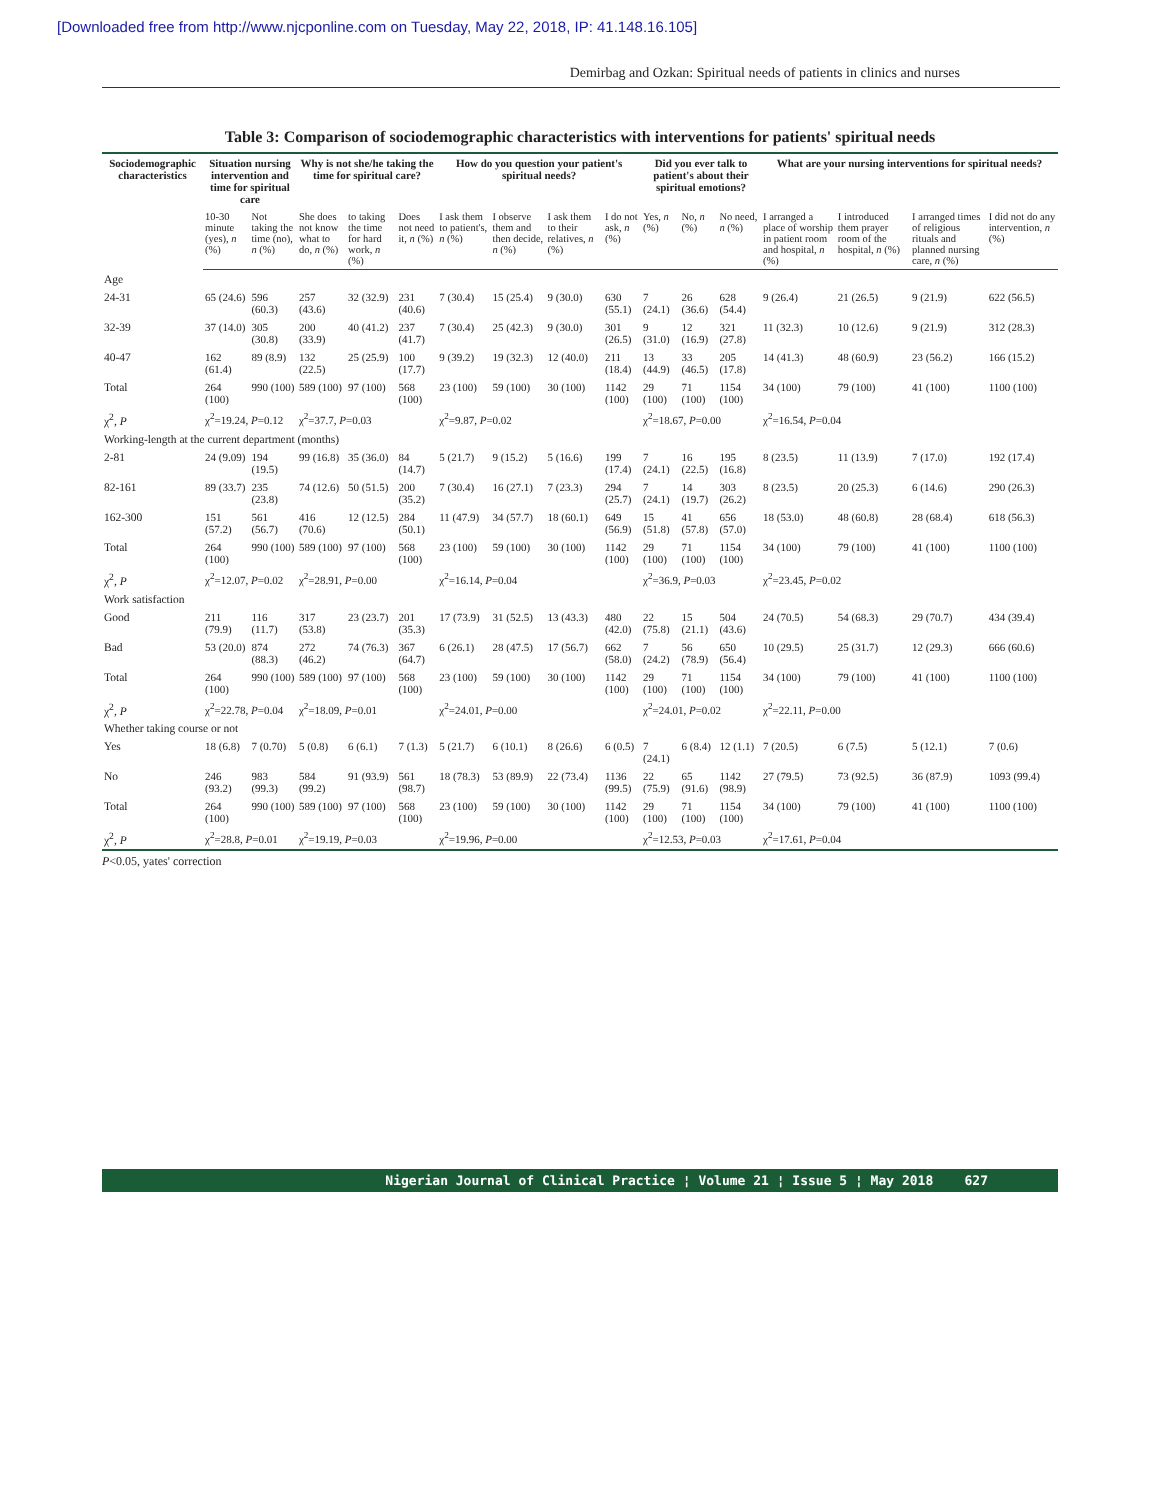[Downloaded free from http://www.njcponline.com on Tuesday, May 22, 2018, IP: 41.148.16.105]
Demirbag and Ozkan: Spiritual needs of patients in clinics and nurses
Table 3: Comparison of sociodemographic characteristics with interventions for patients' spiritual needs
| Sociodemographic characteristics | Situation nursing intervention and time for spiritual care | | Why is not she/he taking the time for spiritual care? | | | How do you question your patient's spiritual needs? | | | | Did you ever talk to patient's about their spiritual emotions? | | | What are your nursing interventions for spiritual needs? | | | |
| --- | --- | --- | --- | --- | --- | --- | --- | --- | --- | --- | --- | --- | --- | --- | --- | --- |
| | 10-30 minute (yes), n (%) | Not taking the time (no), n (%) | She does not know what to do, n (%) | to taking the time for hard work, n (%) | Does not need it, n (%) | I ask them to patient's, n (%) | I observe them and then decide, n (%) | I ask them to their relatives, n (%) | I do not ask, n (%) | Yes, n (%) | No, n (%) | No need, n (%) | I arranged a place of worship in patient room and hospital, n (%) | I introduced them prayer room of the hospital, n (%) | I arranged times of religious rituals and planned nursing care, n (%) | I did not do any intervention, n (%) |
| Age | | | | | | | | | | | | | | | | |
| 24-31 | 65 (24.6) | 596 (60.3) | 257 (43.6) | 32 (32.9) | 231 (40.6) | 7 (30.4) | 15 (25.4) | 9 (30.0) | 630 (55.1) | 7 (24.1) | 26 (36.6) | 628 (54.4) | 9 (26.4) | 21 (26.5) | 9 (21.9) | 622 (56.5) |
| 32-39 | 37 (14.0) | 305 (30.8) | 200 (33.9) | 40 (41.2) | 237 (41.7) | 7 (30.4) | 25 (42.3) | 9 (30.0) | 301 (26.5) | 9 (31.0) | 12 (16.9) | 321 (27.8) | 11 (32.3) | 10 (12.6) | 9 (21.9) | 312 (28.3) |
| 40-47 | 162 (61.4) | 89 (8.9) | 132 (22.5) | 25 (25.9) | 100 (17.7) | 9 (39.2) | 19 (32.3) | 12 (40.0) | 211 (18.4) | 13 (44.9) | 33 (46.5) | 205 (17.8) | 14 (41.3) | 48 (60.9) | 23 (56.2) | 166 (15.2) |
| Total | 264 (100) | 990 (100) | 589 (100) | 97 (100) | 568 (100) | 23 (100) | 59 (100) | 30 (100) | 1142 (100) | 29 (100) | 71 (100) | 1154 (100) | 34 (100) | 79 (100) | 41 (100) | 1100 (100) |
| χ<sup>2</sup>, P | χ<sup>2</sup>=19.24, P =0.12 | | χ<sup>2</sup>=37.7, P =0.03 | | | χ<sup>2</sup>=9.87, P =0.02 | | | | χ<sup>2</sup>=18.67, P =0.00 | | | χ<sup>2</sup>=16.54, P =0.04 | | | |
| Working-length at the current department (months) | | | | | | | | | | | | | | | | |
| 2-81 | 24 (9.09) | 194 (19.5) | 99 (16.8) | 35 (36.0) | 84 (14.7) | 5 (21.7) | 9 (15.2) | 5 (16.6) | 199 (17.4) | 7 (24.1) | 16 (22.5) | 195 (16.8) | 8 (23.5) | 11 (13.9) | 7 (17.0) | 192 (17.4) |
| 82-161 | 89 (33.7) | 235 (23.8) | 74 (12.6) | 50 (51.5) | 200 (35.2) | 7 (30.4) | 16 (27.1) | 7 (23.3) | 294 (25.7) | 7 (24.1) | 14 (19.7) | 303 (26.2) | 8 (23.5) | 20 (25.3) | 6 (14.6) | 290 (26.3) |
| 162-300 | 151 (57.2) | 561 (56.7) | 416 (70.6) | 12 (12.5) | 284 (50.1) | 11 (47.9) | 34 (57.7) | 18 (60.1) | 649 (56.9) | 15 (51.8) | 41 (57.8) | 656 (57.0) | 18 (53.0) | 48 (60.8) | 28 (68.4) | 618 (56.3) |
| Total | 264 (100) | 990 (100) | 589 (100) | 97 (100) | 568 (100) | 23 (100) | 59 (100) | 30 (100) | 1142 (100) | 29 (100) | 71 (100) | 1154 (100) | 34 (100) | 79 (100) | 41 (100) | 1100 (100) |
| χ<sup>2</sup>, P | χ<sup>2</sup>=12.07, P =0.02 | | χ<sup>2</sup>=28.91, P =0.00 | | | χ<sup>2</sup>=16.14, P =0.04 | | | | χ<sup>2</sup>=36.9, P =0.03 | | | χ<sup>2</sup>=23.45, P =0.02 | | | |
| Work satisfaction | | | | | | | | | | | | | | | | |
| Good | 211 (79.9) | 116 (11.7) | 317 (53.8) | 23 (23.7) | 201 (35.3) | 17 (73.9) | 31 (52.5) | 13 (43.3) | 480 (42.0) | 22 (75.8) | 15 (21.1) | 504 (43.6) | 24 (70.5) | 54 (68.3) | 29 (70.7) | 434 (39.4) |
| Bad | 53 (20.0) | 874 (88.3) | 272 (46.2) | 74 (76.3) | 367 (64.7) | 6 (26.1) | 28 (47.5) | 17 (56.7) | 662 (58.0) | 7 (24.2) | 56 (78.9) | 650 (56.4) | 10 (29.5) | 25 (31.7) | 12 (29.3) | 666 (60.6) |
| Total | 264 (100) | 990 (100) | 589 (100) | 97 (100) | 568 (100) | 23 (100) | 59 (100) | 30 (100) | 1142 (100) | 29 (100) | 71 (100) | 1154 (100) | 34 (100) | 79 (100) | 41 (100) | 1100 (100) |
| χ<sup>2</sup>, P | χ<sup>2</sup>=22.78, P =0.04 | | χ<sup>2</sup>=18.09, P =0.01 | | | χ<sup>2</sup>=24.01, P =0.00 | | | | χ<sup>2</sup>=24.01, P =0.02 | | | χ<sup>2</sup>=22.11, P =0.00 | | | |
| Whether taking course or not | | | | | | | | | | | | | | | | |
| Yes | 18 (6.8) | 7 (0.70) | 5 (0.8) | 6 (6.1) | 7 (1.3) | 5 (21.7) | 6 (10.1) | 8 (26.6) | 6 (0.5) | 7 (24.1) | 6 (8.4) | 12 (1.1) | 7 (20.5) | 6 (7.5) | 5 (12.1) | 7 (0.6) |
| No | 246 (93.2) | 983 (99.3) | 584 (99.2) | 91 (93.9) | 561 (98.7) | 18 (78.3) | 53 (89.9) | 22 (73.4) | 1136 (99.5) | 22 (75.9) | 65 (91.6) | 1142 (98.9) | 27 (79.5) | 73 (92.5) | 36 (87.9) | 1093 (99.4) |
| Total | 264 (100) | 990 (100) | 589 (100) | 97 (100) | 568 (100) | 23 (100) | 59 (100) | 30 (100) | 1142 (100) | 29 (100) | 71 (100) | 1154 (100) | 34 (100) | 79 (100) | 41 (100) | 1100 (100) |
| χ<sup>2</sup>, P | χ<sup>2</sup>=28.8, P =0.01 | | χ<sup>2</sup>=19.19, P =0.03 | | | χ<sup>2</sup>=19.96, P =0.00 | | | | χ<sup>2</sup>=12.53, P =0.03 | | | χ<sup>2</sup>=17.61, P =0.04 | | | |
P<0.05, yates' correction
Nigerian Journal of Clinical Practice ¦ Volume 21 ¦ Issue 5 ¦ May 2018 627